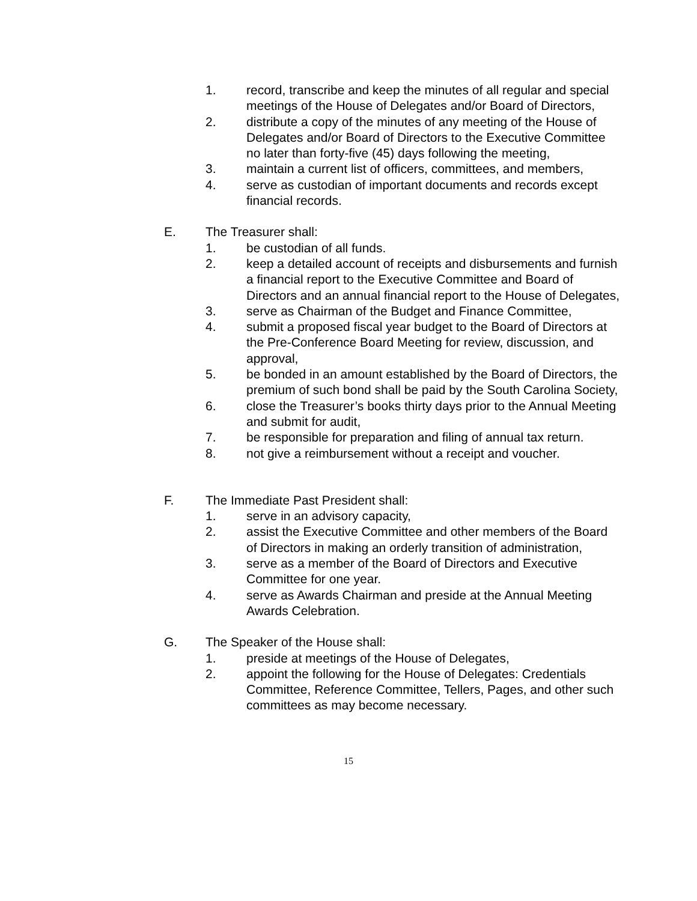1. record, transcribe and keep the minutes of all regular and special meetings of the House of Delegates and/or Board of Directors,
2. distribute a copy of the minutes of any meeting of the House of Delegates and/or Board of Directors to the Executive Committee no later than forty-five (45) days following the meeting,
3. maintain a current list of officers, committees, and members,
4. serve as custodian of important documents and records except financial records.
E. The Treasurer shall:
1. be custodian of all funds.
2. keep a detailed account of receipts and disbursements and furnish a financial report to the Executive Committee and Board of Directors and an annual financial report to the House of Delegates,
3. serve as Chairman of the Budget and Finance Committee,
4. submit a proposed fiscal year budget to the Board of Directors at the Pre-Conference Board Meeting for review, discussion, and approval,
5. be bonded in an amount established by the Board of Directors, the premium of such bond shall be paid by the South Carolina Society,
6. close the Treasurer’s books thirty days prior to the Annual Meeting and submit for audit,
7. be responsible for preparation and filing of annual tax return.
8. not give a reimbursement without a receipt and voucher.
F. The Immediate Past President shall:
1. serve in an advisory capacity,
2. assist the Executive Committee and other members of the Board of Directors in making an orderly transition of administration,
3. serve as a member of the Board of Directors and Executive Committee for one year.
4. serve as Awards Chairman and preside at the Annual Meeting Awards Celebration.
G. The Speaker of the House shall:
1. preside at meetings of the House of Delegates,
2. appoint the following for the House of Delegates: Credentials Committee, Reference Committee, Tellers, Pages, and other such committees as may become necessary.
15